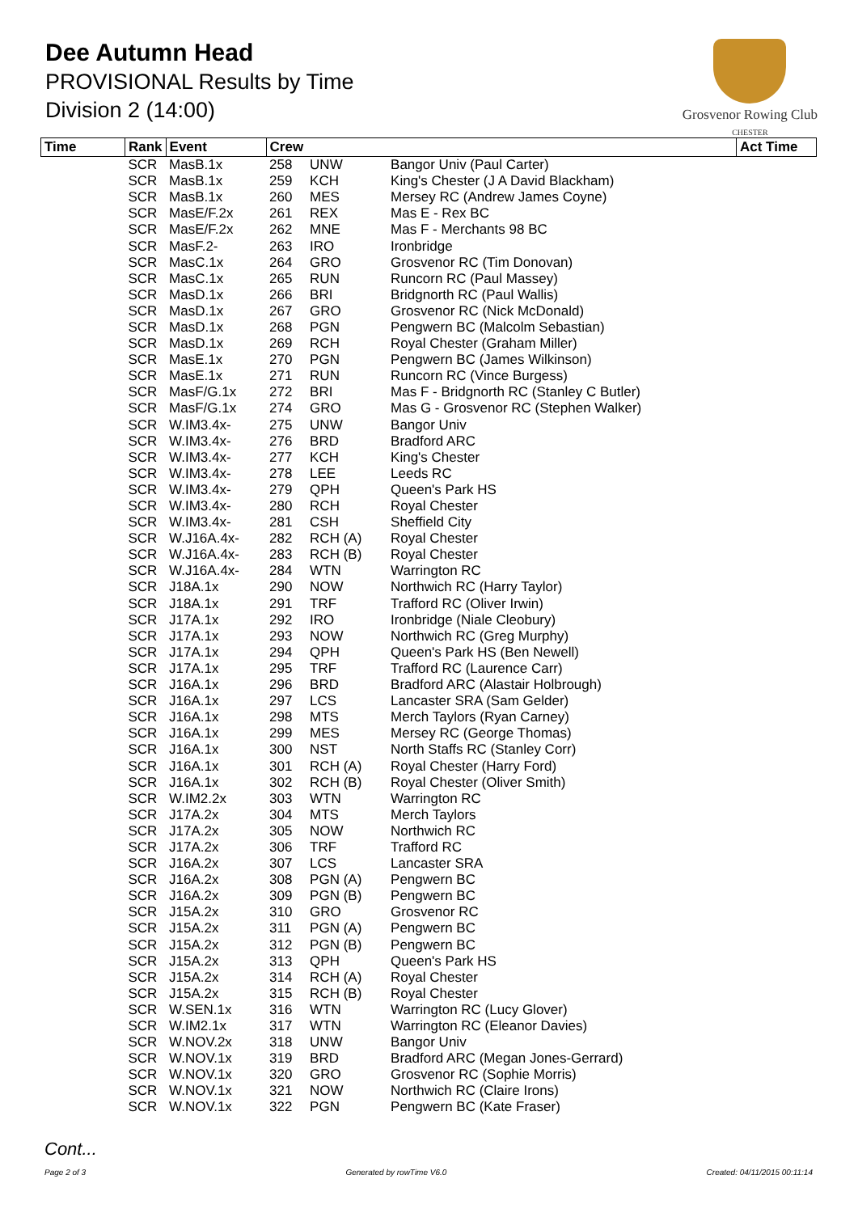Dee Autumn Head
PROVISIONAL Results by Time
Division 2 (14:00)
Grosvenor Rowing Club
CHESTER
| Time | Rank | Event | Crew | | | Act Time |
| --- | --- | --- | --- | --- | --- | --- |
| | SCR | MasB.1x | 258 | UNW | Bangor Univ (Paul Carter) | |
| | SCR | MasB.1x | 259 | KCH | King's Chester (J A David Blackham) | |
| | SCR | MasB.1x | 260 | MES | Mersey RC (Andrew James Coyne) | |
| | SCR | MasE/F.2x | 261 | REX | Mas E - Rex BC | |
| | SCR | MasE/F.2x | 262 | MNE | Mas F - Merchants 98 BC | |
| | SCR | MasF.2- | 263 | IRO | Ironbridge | |
| | SCR | MasC.1x | 264 | GRO | Grosvenor RC (Tim Donovan) | |
| | SCR | MasC.1x | 265 | RUN | Runcorn RC (Paul Massey) | |
| | SCR | MasD.1x | 266 | BRI | Bridgnorth RC (Paul Wallis) | |
| | SCR | MasD.1x | 267 | GRO | Grosvenor RC (Nick McDonald) | |
| | SCR | MasD.1x | 268 | PGN | Pengwern BC (Malcolm Sebastian) | |
| | SCR | MasD.1x | 269 | RCH | Royal Chester (Graham Miller) | |
| | SCR | MasE.1x | 270 | PGN | Pengwern BC (James Wilkinson) | |
| | SCR | MasE.1x | 271 | RUN | Runcorn RC (Vince Burgess) | |
| | SCR | MasF/G.1x | 272 | BRI | Mas F - Bridgnorth RC (Stanley C Butler) | |
| | SCR | MasF/G.1x | 274 | GRO | Mas G - Grosvenor RC (Stephen Walker) | |
| | SCR | W.IM3.4x- | 275 | UNW | Bangor Univ | |
| | SCR | W.IM3.4x- | 276 | BRD | Bradford ARC | |
| | SCR | W.IM3.4x- | 277 | KCH | King's Chester | |
| | SCR | W.IM3.4x- | 278 | LEE | Leeds RC | |
| | SCR | W.IM3.4x- | 279 | QPH | Queen's Park HS | |
| | SCR | W.IM3.4x- | 280 | RCH | Royal Chester | |
| | SCR | W.IM3.4x- | 281 | CSH | Sheffield City | |
| | SCR | W.J16A.4x- | 282 | RCH (A) | Royal Chester | |
| | SCR | W.J16A.4x- | 283 | RCH (B) | Royal Chester | |
| | SCR | W.J16A.4x- | 284 | WTN | Warrington RC | |
| | SCR | J18A.1x | 290 | NOW | Northwich RC (Harry Taylor) | |
| | SCR | J18A.1x | 291 | TRF | Trafford RC (Oliver Irwin) | |
| | SCR | J17A.1x | 292 | IRO | Ironbridge (Niale Cleobury) | |
| | SCR | J17A.1x | 293 | NOW | Northwich RC (Greg Murphy) | |
| | SCR | J17A.1x | 294 | QPH | Queen's Park HS (Ben Newell) | |
| | SCR | J17A.1x | 295 | TRF | Trafford RC (Laurence Carr) | |
| | SCR | J16A.1x | 296 | BRD | Bradford ARC (Alastair Holbrough) | |
| | SCR | J16A.1x | 297 | LCS | Lancaster SRA (Sam Gelder) | |
| | SCR | J16A.1x | 298 | MTS | Merch Taylors (Ryan Carney) | |
| | SCR | J16A.1x | 299 | MES | Mersey RC (George Thomas) | |
| | SCR | J16A.1x | 300 | NST | North Staffs RC (Stanley Corr) | |
| | SCR | J16A.1x | 301 | RCH (A) | Royal Chester (Harry Ford) | |
| | SCR | J16A.1x | 302 | RCH (B) | Royal Chester (Oliver Smith) | |
| | SCR | W.IM2.2x | 303 | WTN | Warrington RC | |
| | SCR | J17A.2x | 304 | MTS | Merch Taylors | |
| | SCR | J17A.2x | 305 | NOW | Northwich RC | |
| | SCR | J17A.2x | 306 | TRF | Trafford RC | |
| | SCR | J16A.2x | 307 | LCS | Lancaster SRA | |
| | SCR | J16A.2x | 308 | PGN (A) | Pengwern BC | |
| | SCR | J16A.2x | 309 | PGN (B) | Pengwern BC | |
| | SCR | J15A.2x | 310 | GRO | Grosvenor RC | |
| | SCR | J15A.2x | 311 | PGN (A) | Pengwern BC | |
| | SCR | J15A.2x | 312 | PGN (B) | Pengwern BC | |
| | SCR | J15A.2x | 313 | QPH | Queen's Park HS | |
| | SCR | J15A.2x | 314 | RCH (A) | Royal Chester | |
| | SCR | J15A.2x | 315 | RCH (B) | Royal Chester | |
| | SCR | W.SEN.1x | 316 | WTN | Warrington RC (Lucy Glover) | |
| | SCR | W.IM2.1x | 317 | WTN | Warrington RC (Eleanor Davies) | |
| | SCR | W.NOV.2x | 318 | UNW | Bangor Univ | |
| | SCR | W.NOV.1x | 319 | BRD | Bradford ARC (Megan Jones-Gerrard) | |
| | SCR | W.NOV.1x | 320 | GRO | Grosvenor RC (Sophie Morris) | |
| | SCR | W.NOV.1x | 321 | NOW | Northwich RC (Claire Irons) | |
| | SCR | W.NOV.1x | 322 | PGN | Pengwern BC (Kate Fraser) | |
Cont...
Page 2 of 3 Generated by rowTime V6.0 Created: 04/11/2015 00:11:14